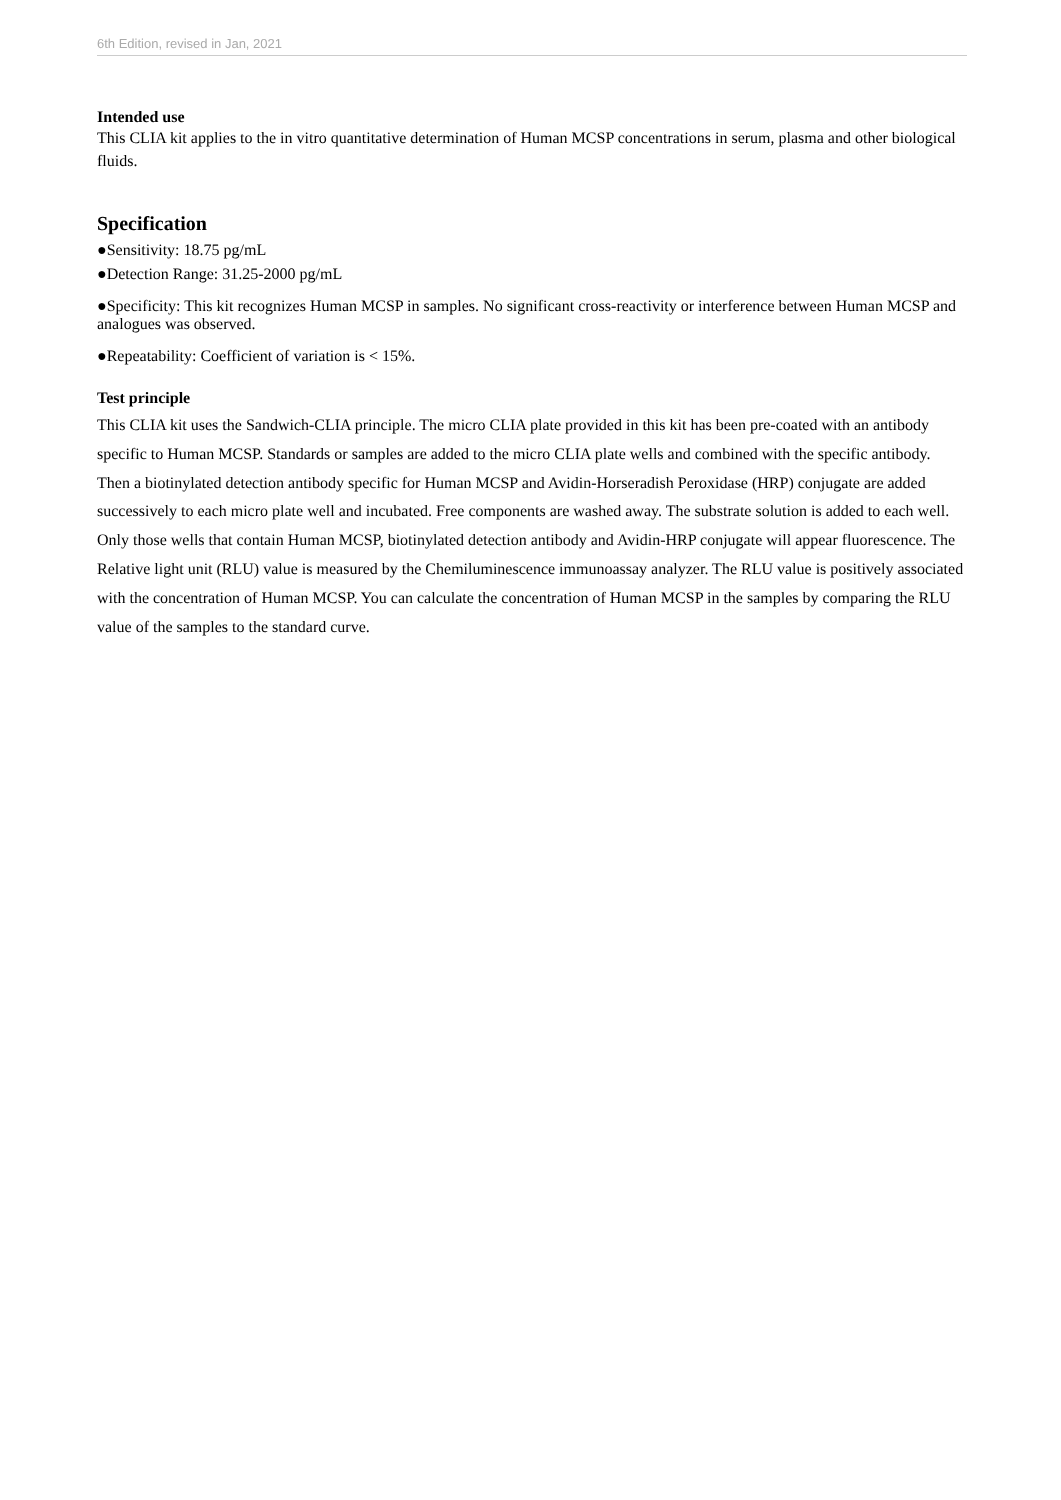6th Edition, revised in Jan, 2021
Intended use
This CLIA kit applies to the in vitro quantitative determination of Human MCSP concentrations in serum, plasma and other biological fluids.
Specification
●Sensitivity: 18.75 pg/mL
●Detection Range: 31.25-2000 pg/mL
●Specificity: This kit recognizes Human MCSP in samples. No significant cross-reactivity or interference between Human MCSP and analogues was observed.
●Repeatability: Coefficient of variation is < 15%.
Test principle
This CLIA kit uses the Sandwich-CLIA principle. The micro CLIA plate provided in this kit has been pre-coated with an antibody specific to Human MCSP. Standards or samples are added to the micro CLIA plate wells and combined with the specific antibody. Then a biotinylated detection antibody specific for Human MCSP and Avidin-Horseradish Peroxidase (HRP) conjugate are added successively to each micro plate well and incubated. Free components are washed away. The substrate solution is added to each well. Only those wells that contain Human MCSP, biotinylated detection antibody and Avidin-HRP conjugate will appear fluorescence. The Relative light unit (RLU) value is measured by the Chemiluminescence immunoassay analyzer. The RLU value is positively associated with the concentration of Human MCSP. You can calculate the concentration of Human MCSP in the samples by comparing the RLU value of the samples to the standard curve.